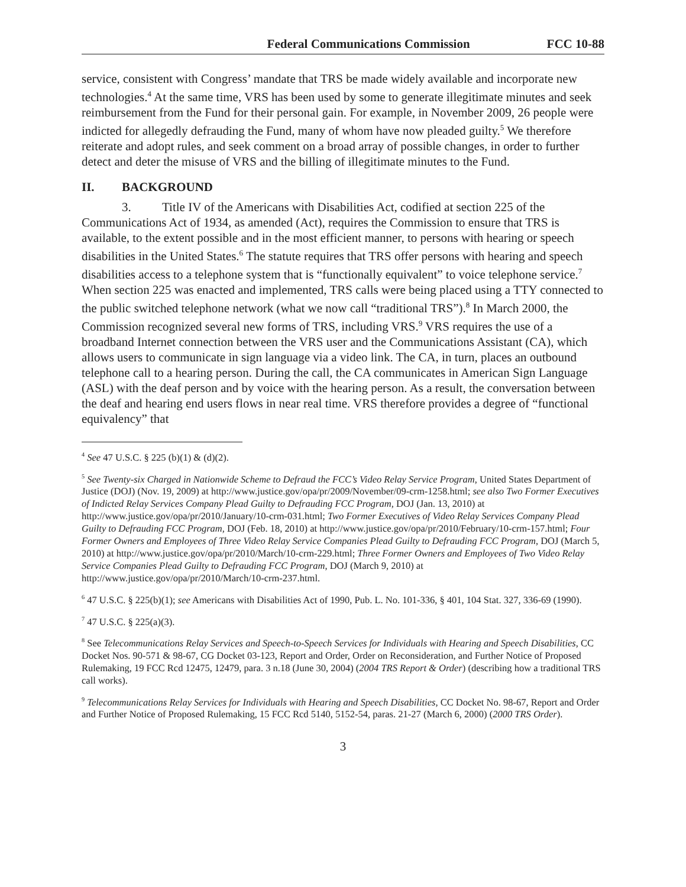Federal Communications Commission FCC 10-88
service, consistent with Congress’ mandate that TRS be made widely available and incorporate new technologies.<sup>4</sup> At the same time, VRS has been used by some to generate illegitimate minutes and seek reimbursement from the Fund for their personal gain. For example, in November 2009, 26 people were indicted for allegedly defrauding the Fund, many of whom have now pleaded guilty.<sup>5</sup> We therefore reiterate and adopt rules, and seek comment on a broad array of possible changes, in order to further detect and deter the misuse of VRS and the billing of illegitimate minutes to the Fund.
II. BACKGROUND
3. Title IV of the Americans with Disabilities Act, codified at section 225 of the Communications Act of 1934, as amended (Act), requires the Commission to ensure that TRS is available, to the extent possible and in the most efficient manner, to persons with hearing or speech disabilities in the United States.<sup>6</sup> The statute requires that TRS offer persons with hearing and speech disabilities access to a telephone system that is “functionally equivalent” to voice telephone service.<sup>7</sup> When section 225 was enacted and implemented, TRS calls were being placed using a TTY connected to the public switched telephone network (what we now call “traditional TRS”).<sup>8</sup> In March 2000, the Commission recognized several new forms of TRS, including VRS.<sup>9</sup> VRS requires the use of a broadband Internet connection between the VRS user and the Communications Assistant (CA), which allows users to communicate in sign language via a video link. The CA, in turn, places an outbound telephone call to a hearing person. During the call, the CA communicates in American Sign Language (ASL) with the deaf person and by voice with the hearing person. As a result, the conversation between the deaf and hearing end users flows in near real time. VRS therefore provides a degree of “functional equivalency” that
<sup>4</sup> See 47 U.S.C. § 225 (b)(1) & (d)(2).
<sup>5</sup> See Twenty-six Charged in Nationwide Scheme to Defraud the FCC’s Video Relay Service Program, United States Department of Justice (DOJ) (Nov. 19, 2009) at http://www.justice.gov/opa/pr/2009/November/09-crm-1258.html; see also Two Former Executives of Indicted Relay Services Company Plead Guilty to Defrauding FCC Program, DOJ (Jan. 13, 2010) at http://www.justice.gov/opa/pr/2010/January/10-crm-031.html; Two Former Executives of Video Relay Services Company Plead Guilty to Defrauding FCC Program, DOJ (Feb. 18, 2010) at http://www.justice.gov/opa/pr/2010/February/10-crm-157.html; Four Former Owners and Employees of Three Video Relay Service Companies Plead Guilty to Defrauding FCC Program, DOJ (March 5, 2010) at http://www.justice.gov/opa/pr/2010/March/10-crm-229.html; Three Former Owners and Employees of Two Video Relay Service Companies Plead Guilty to Defrauding FCC Program, DOJ (March 9, 2010) at http://www.justice.gov/opa/pr/2010/March/10-crm-237.html.
<sup>6</sup> 47 U.S.C. § 225(b)(1); see Americans with Disabilities Act of 1990, Pub. L. No. 101-336, § 401, 104 Stat. 327, 336-69 (1990).
<sup>7</sup> 47 U.S.C. § 225(a)(3).
<sup>8</sup> See Telecommunications Relay Services and Speech-to-Speech Services for Individuals with Hearing and Speech Disabilities, CC Docket Nos. 90-571 & 98-67, CG Docket 03-123, Report and Order, Order on Reconsideration, and Further Notice of Proposed Rulemaking, 19 FCC Rcd 12475, 12479, para. 3 n.18 (June 30, 2004) (2004 TRS Report & Order) (describing how a traditional TRS call works).
<sup>9</sup> Telecommunications Relay Services for Individuals with Hearing and Speech Disabilities, CC Docket No. 98-67, Report and Order and Further Notice of Proposed Rulemaking, 15 FCC Rcd 5140, 5152-54, paras. 21-27 (March 6, 2000) (2000 TRS Order).
3